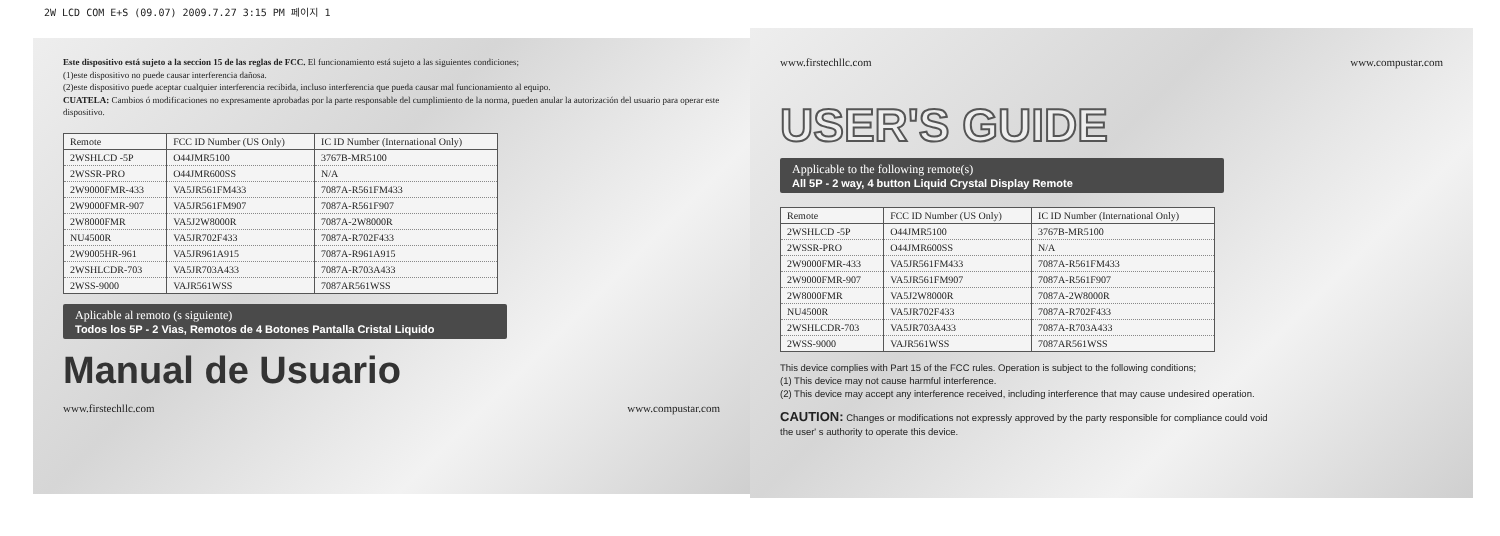2W LCD COM E+S (09.07) 2009.7.27 3:15 PM 페이지 1
Este dispositivo está sujeto a la seccion 15 de las reglas de FCC. El funcionamiento está sujeto a las siguientes condiciones;
(1)este dispositivo no puede causar interferencia dañosa.
(2)este dispositivo puede aceptar cualquier interferencia recibida, incluso interferencia que pueda causar mal funcionamiento al equipo.
CUATELA: Cambios ó modificaciones no expresamente aprobadas por la parte responsable del cumplimiento de la norma, pueden anular la autorización del usuario para operar este dispositivo.
| Remote | FCC ID Number (US Only) | IC ID Number (International Only) |
| --- | --- | --- |
| 2WSHLCD -5P | O44JMR5100 | 3767B-MR5100 |
| 2WSSR-PRO | O44JMR600SS | N/A |
| 2W9000FMR-433 | VA5JR561FM433 | 7087A-R561FM433 |
| 2W9000FMR-907 | VA5JR561FM907 | 7087A-R561F907 |
| 2W8000FMR | VA5J2W8000R | 7087A-2W8000R |
| NU4500R | VA5JR702F433 | 7087A-R702F433 |
| 2W9005HR-961 | VA5JR961A915 | 7087A-R961A915 |
| 2WSHLCDR-703 | VA5JR703A433 | 7087A-R703A433 |
| 2WSS-9000 | VAJR561WSS | 7087AR561WSS |
Aplicable al remoto (s siguiente)
Todos los 5P - 2 Vias, Remotos de 4 Botones Pantalla Cristal Liquido
Manual de Usuario
www.firstechllc.com www.compustar.com
www.firstechllc.com www.compustar.com
USER'S GUIDE
Applicable to the following remote(s)
All 5P - 2 way, 4 button Liquid Crystal Display Remote
| Remote | FCC ID Number (US Only) | IC ID Number (International Only) |
| --- | --- | --- |
| 2WSHLCD -5P | O44JMR5100 | 3767B-MR5100 |
| 2WSSR-PRO | O44JMR600SS | N/A |
| 2W9000FMR-433 | VA5JR561FM433 | 7087A-R561FM433 |
| 2W9000FMR-907 | VA5JR561FM907 | 7087A-R561F907 |
| 2W8000FMR | VA5J2W8000R | 7087A-2W8000R |
| NU4500R | VA5JR702F433 | 7087A-R702F433 |
| 2WSHLCDR-703 | VA5JR703A433 | 7087A-R703A433 |
| 2WSS-9000 | VAJR561WSS | 7087AR561WSS |
This device complies with Part 15 of the FCC rules. Operation is subject to the following conditions;
(1) This device may not cause harmful interference.
(2) This device may accept any interference received, including interference that may cause undesired operation.
CAUTION: Changes or modifications not expressly approved by the party responsible for compliance could void
the user' s authority to operate this device.